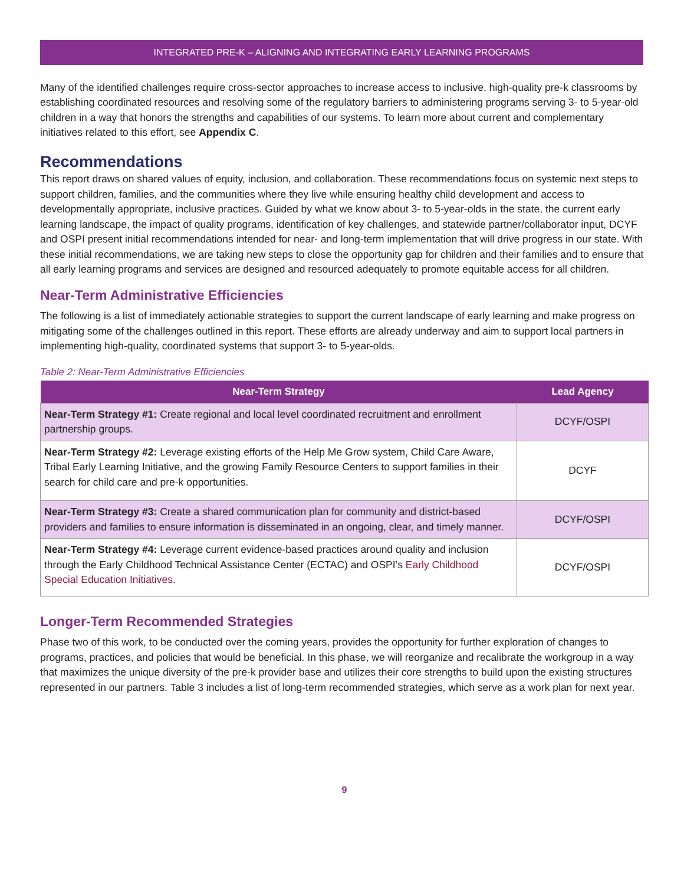INTEGRATED PRE-K – ALIGNING AND INTEGRATING EARLY LEARNING PROGRAMS
Many of the identified challenges require cross-sector approaches to increase access to inclusive, high-quality pre-k classrooms by establishing coordinated resources and resolving some of the regulatory barriers to administering programs serving 3- to 5-year-old children in a way that honors the strengths and capabilities of our systems. To learn more about current and complementary initiatives related to this effort, see Appendix C.
Recommendations
This report draws on shared values of equity, inclusion, and collaboration. These recommendations focus on systemic next steps to support children, families, and the communities where they live while ensuring healthy child development and access to developmentally appropriate, inclusive practices. Guided by what we know about 3- to 5-year-olds in the state, the current early learning landscape, the impact of quality programs, identification of key challenges, and statewide partner/collaborator input, DCYF and OSPI present initial recommendations intended for near- and long-term implementation that will drive progress in our state. With these initial recommendations, we are taking new steps to close the opportunity gap for children and their families and to ensure that all early learning programs and services are designed and resourced adequately to promote equitable access for all children.
Near-Term Administrative Efficiencies
The following is a list of immediately actionable strategies to support the current landscape of early learning and make progress on mitigating some of the challenges outlined in this report. These efforts are already underway and aim to support local partners in implementing high-quality, coordinated systems that support 3- to 5-year-olds.
Table 2: Near-Term Administrative Efficiencies
| Near-Term Strategy | Lead Agency |
| --- | --- |
| Near-Term Strategy #1: Create regional and local level coordinated recruitment and enrollment partnership groups. | DCYF/OSPI |
| Near-Term Strategy #2: Leverage existing efforts of the Help Me Grow system, Child Care Aware, Tribal Early Learning Initiative, and the growing Family Resource Centers to support families in their search for child care and pre-k opportunities. | DCYF |
| Near-Term Strategy #3: Create a shared communication plan for community and district-based providers and families to ensure information is disseminated in an ongoing, clear, and timely manner. | DCYF/OSPI |
| Near-Term Strategy #4: Leverage current evidence-based practices around quality and inclusion through the Early Childhood Technical Assistance Center (ECTAC) and OSPI’s Early Childhood Special Education Initiatives . | DCYF/OSPI |
Longer-Term Recommended Strategies
Phase two of this work, to be conducted over the coming years, provides the opportunity for further exploration of changes to programs, practices, and policies that would be beneficial. In this phase, we will reorganize and recalibrate the workgroup in a way that maximizes the unique diversity of the pre-k provider base and utilizes their core strengths to build upon the existing structures represented in our partners. Table 3 includes a list of long-term recommended strategies, which serve as a work plan for next year.
9